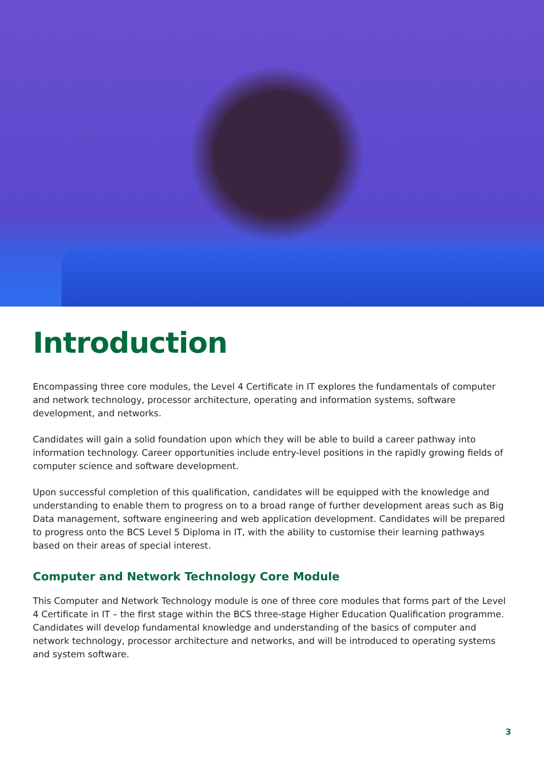Introduction
Encompassing three core modules, the Level 4 Certificate in IT explores the fundamentals of computer and network technology, processor architecture, operating and information systems, software development, and networks.
Candidates will gain a solid foundation upon which they will be able to build a career pathway into information technology. Career opportunities include entry-level positions in the rapidly growing fields of computer science and software development.
Upon successful completion of this qualification, candidates will be equipped with the knowledge and understanding to enable them to progress on to a broad range of further development areas such as Big Data management, software engineering and web application development. Candidates will be prepared to progress onto the BCS Level 5 Diploma in IT, with the ability to customise their learning pathways based on their areas of special interest.
Computer and Network Technology Core Module
This Computer and Network Technology module is one of three core modules that forms part of the Level 4 Certificate in IT – the first stage within the BCS three-stage Higher Education Qualification programme. Candidates will develop fundamental knowledge and understanding of the basics of computer and network technology, processor architecture and networks, and will be introduced to operating systems and system software.
3